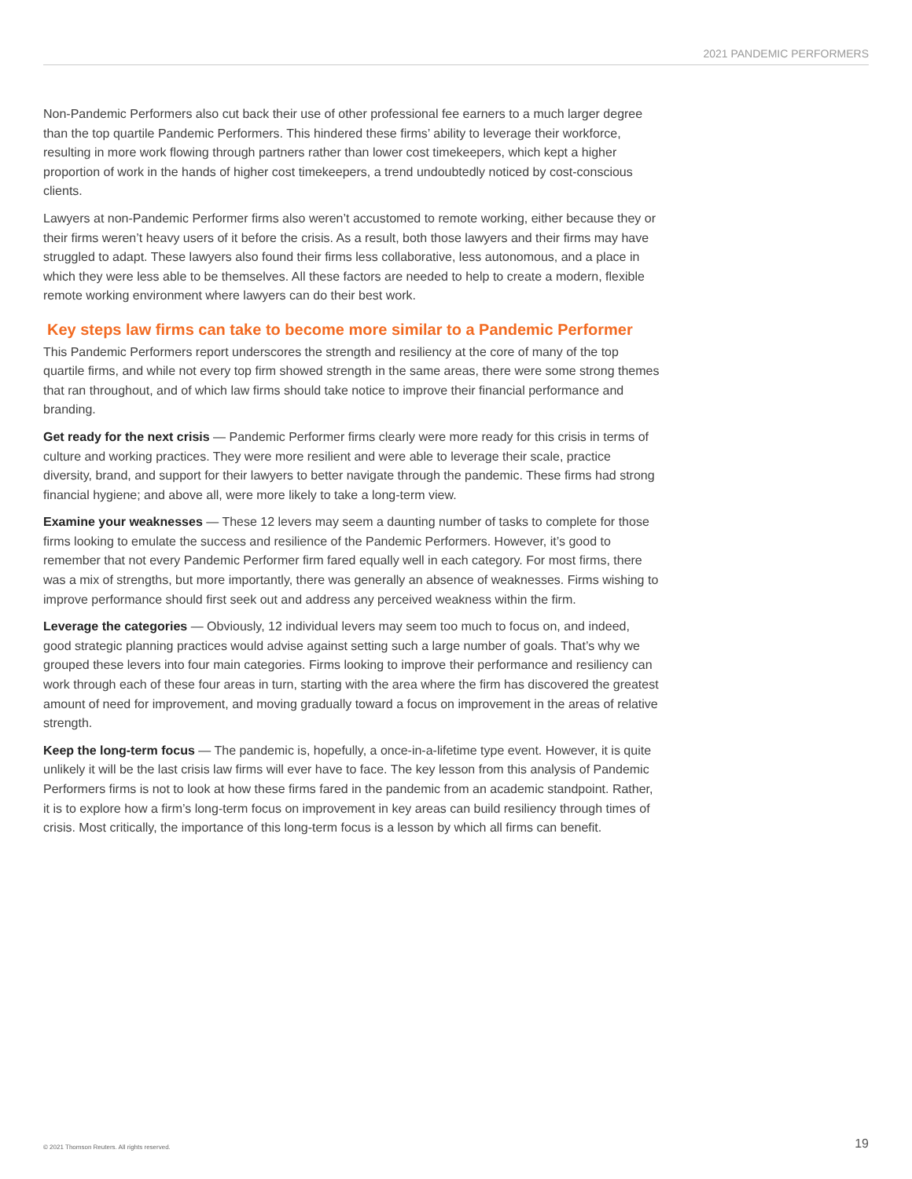2021 PANDEMIC PERFORMERS
Non-Pandemic Performers also cut back their use of other professional fee earners to a much larger degree than the top quartile Pandemic Performers. This hindered these firms’ ability to leverage their workforce, resulting in more work flowing through partners rather than lower cost timekeepers, which kept a higher proportion of work in the hands of higher cost timekeepers, a trend undoubtedly noticed by cost-conscious clients.
Lawyers at non-Pandemic Performer firms also weren’t accustomed to remote working, either because they or their firms weren’t heavy users of it before the crisis. As a result, both those lawyers and their firms may have struggled to adapt. These lawyers also found their firms less collaborative, less autonomous, and a place in which they were less able to be themselves. All these factors are needed to help to create a modern, flexible remote working environment where lawyers can do their best work.
Key steps law firms can take to become more similar to a Pandemic Performer
This Pandemic Performers report underscores the strength and resiliency at the core of many of the top quartile firms, and while not every top firm showed strength in the same areas, there were some strong themes that ran throughout, and of which law firms should take notice to improve their financial performance and branding.
Get ready for the next crisis — Pandemic Performer firms clearly were more ready for this crisis in terms of culture and working practices. They were more resilient and were able to leverage their scale, practice diversity, brand, and support for their lawyers to better navigate through the pandemic. These firms had strong financial hygiene; and above all, were more likely to take a long-term view.
Examine your weaknesses — These 12 levers may seem a daunting number of tasks to complete for those firms looking to emulate the success and resilience of the Pandemic Performers. However, it’s good to remember that not every Pandemic Performer firm fared equally well in each category. For most firms, there was a mix of strengths, but more importantly, there was generally an absence of weaknesses. Firms wishing to improve performance should first seek out and address any perceived weakness within the firm.
Leverage the categories — Obviously, 12 individual levers may seem too much to focus on, and indeed, good strategic planning practices would advise against setting such a large number of goals. That’s why we grouped these levers into four main categories. Firms looking to improve their performance and resiliency can work through each of these four areas in turn, starting with the area where the firm has discovered the greatest amount of need for improvement, and moving gradually toward a focus on improvement in the areas of relative strength.
Keep the long-term focus — The pandemic is, hopefully, a once-in-a-lifetime type event. However, it is quite unlikely it will be the last crisis law firms will ever have to face. The key lesson from this analysis of Pandemic Performers firms is not to look at how these firms fared in the pandemic from an academic standpoint. Rather, it is to explore how a firm’s long-term focus on improvement in key areas can build resiliency through times of crisis. Most critically, the importance of this long-term focus is a lesson by which all firms can benefit.
© 2021 Thomson Reuters. All rights reserved. 19